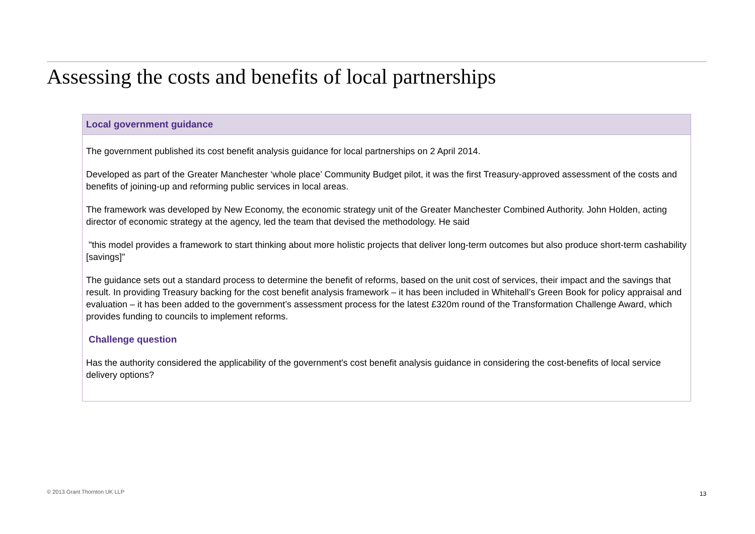Assessing the costs and benefits of local partnerships
Local government guidance
The government published its cost benefit analysis guidance for local partnerships on 2 April 2014.
Developed as part of the Greater Manchester ‘whole place’ Community Budget pilot, it was the first Treasury-approved assessment of the costs and benefits of joining-up and reforming public services in local areas.
The framework was developed by New Economy, the economic strategy unit of the Greater Manchester Combined Authority. John Holden, acting director of economic strategy at the agency, led the team that devised the methodology. He said
"this model provides a framework to start thinking about more holistic projects that deliver long-term outcomes but also produce short-term cashability [savings]"
The guidance sets out a standard process to determine the benefit of reforms, based on the unit cost of services, their impact and the savings that result. In providing Treasury backing for the cost benefit analysis framework – it has been included in Whitehall’s Green Book for policy appraisal and evaluation – it has been added to the government’s assessment process for the latest £320m round of the Transformation Challenge Award, which provides funding to councils to implement reforms.
Challenge question
Has the authority considered the applicability of the government's cost benefit analysis guidance in considering the cost-benefits of local service delivery options?
© 2013 Grant Thornton UK LLP 13